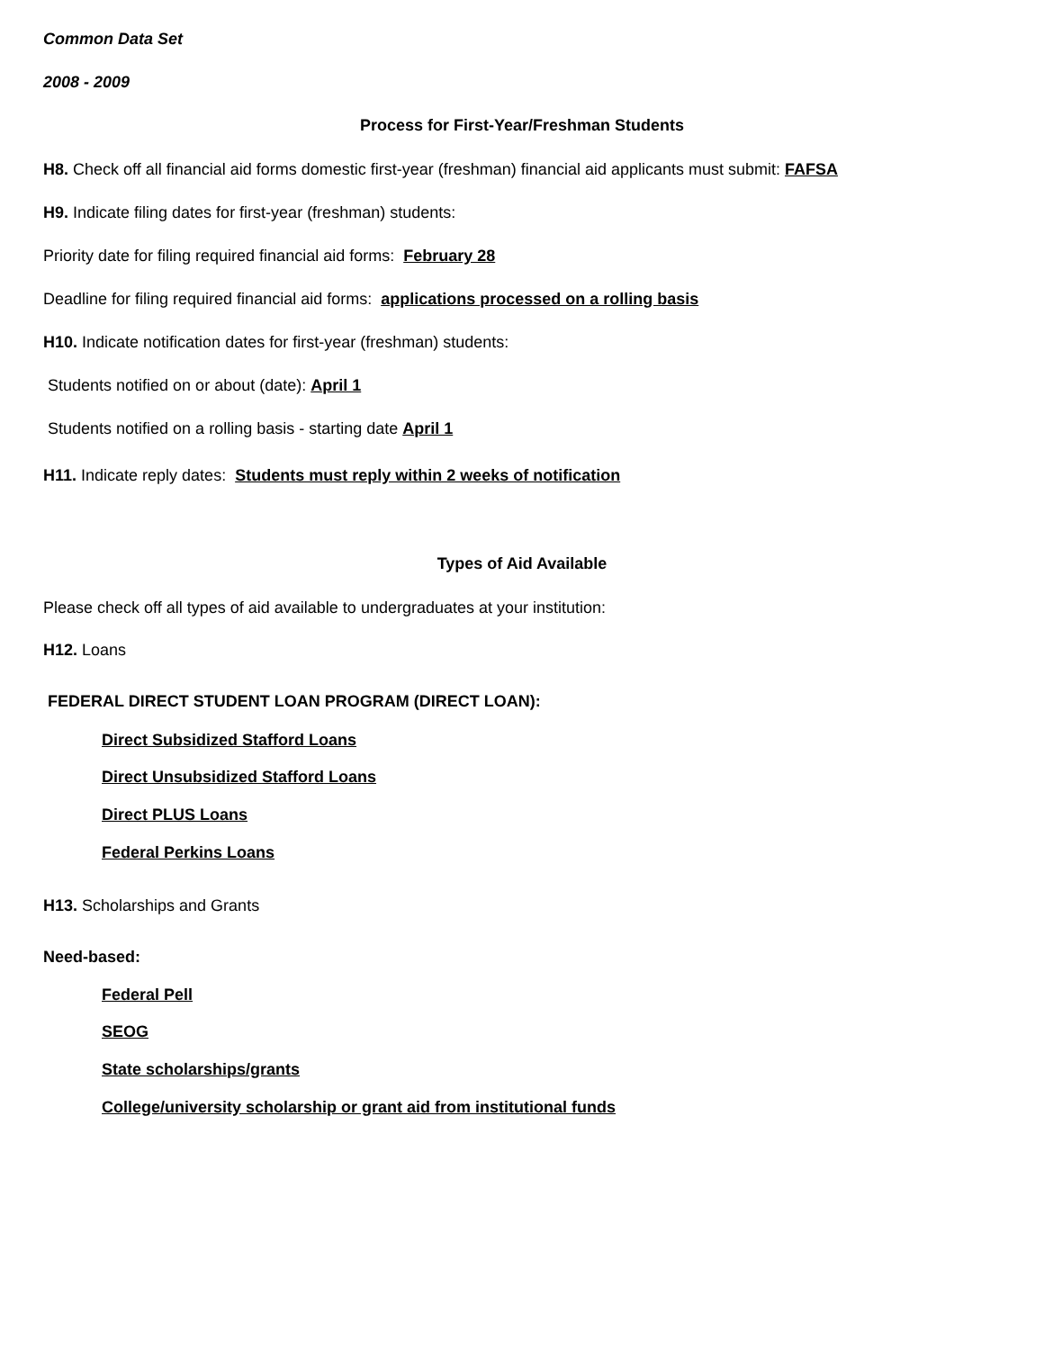Common Data Set
2008 - 2009
Process for First-Year/Freshman Students
H8. Check off all financial aid forms domestic first-year (freshman) financial aid applicants must submit: FAFSA
H9. Indicate filing dates for first-year (freshman) students:
Priority date for filing required financial aid forms: February 28
Deadline for filing required financial aid forms: applications processed on a rolling basis
H10. Indicate notification dates for first-year (freshman) students:
Students notified on or about (date): April 1
Students notified on a rolling basis - starting date April 1
H11. Indicate reply dates: Students must reply within 2 weeks of notification
Types of Aid Available
Please check off all types of aid available to undergraduates at your institution:
H12. Loans
FEDERAL DIRECT STUDENT LOAN PROGRAM (DIRECT LOAN):
Direct Subsidized Stafford Loans
Direct Unsubsidized Stafford Loans
Direct PLUS Loans
Federal Perkins Loans
H13. Scholarships and Grants
Need-based:
Federal Pell
SEOG
State scholarships/grants
College/university scholarship or grant aid from institutional funds